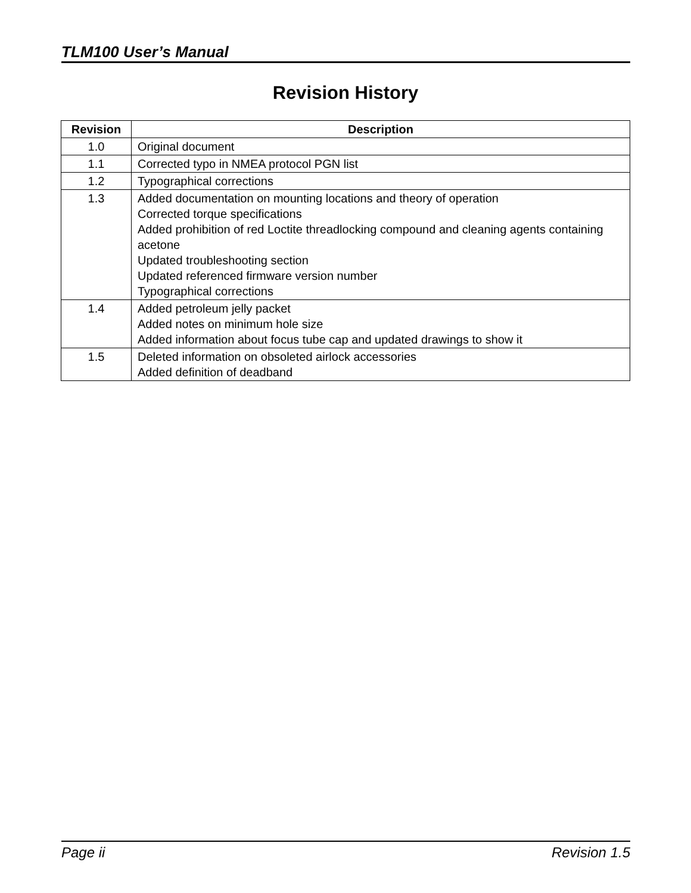TLM100 User’s Manual
Revision History
| Revision | Description |
| --- | --- |
| 1.0 | Original document |
| 1.1 | Corrected typo in NMEA protocol PGN list |
| 1.2 | Typographical corrections |
| 1.3 | Added documentation on mounting locations and theory of operation Corrected torque specifications Added prohibition of red Loctite threadlocking compound and cleaning agents containing acetone Updated troubleshooting section Updated referenced firmware version number Typographical corrections |
| 1.4 | Added petroleum jelly packet Added notes on minimum hole size Added information about focus tube cap and updated drawings to show it |
| 1.5 | Deleted information on obsoleted airlock accessories Added definition of deadband |
Page ii Revision 1.5